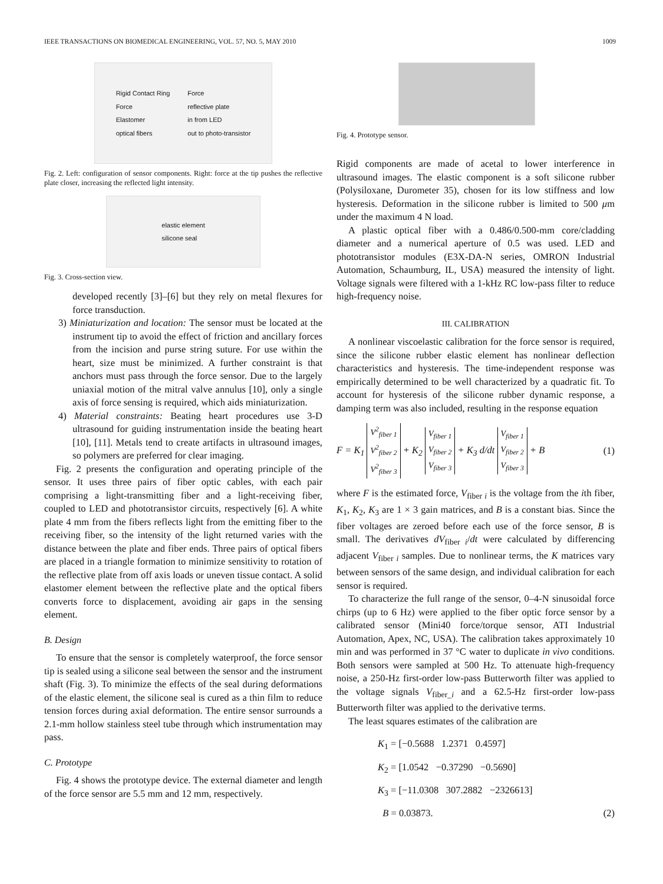IEEE TRANSACTIONS ON BIOMEDICAL ENGINEERING, VOL. 57, NO. 5, MAY 2010 1009
Rigid Contact Ring
Force
Elastomer
optical fibers
Force
reflective plate
in from LED
out to photo-transistor
Fig. 2. Left: configuration of sensor components. Right: force at the tip pushes the reflective plate closer, increasing the reflected light intensity.
elastic element
silicone seal
Fig. 3. Cross-section view.
developed recently [3]–[6] but they rely on metal flexures for force transduction.
3) Miniaturization and location: The sensor must be located at the instrument tip to avoid the effect of friction and ancillary forces from the incision and purse string suture. For use within the heart, size must be minimized. A further constraint is that anchors must pass through the force sensor. Due to the largely uniaxial motion of the mitral valve annulus [10], only a single axis of force sensing is required, which aids miniaturization.
4) Material constraints: Beating heart procedures use 3-D ultrasound for guiding instrumentation inside the beating heart [10], [11]. Metals tend to create artifacts in ultrasound images, so polymers are preferred for clear imaging.
Fig. 2 presents the configuration and operating principle of the sensor. It uses three pairs of fiber optic cables, with each pair comprising a light-transmitting fiber and a light-receiving fiber, coupled to LED and phototransistor circuits, respectively [6]. A white plate 4 mm from the fibers reflects light from the emitting fiber to the receiving fiber, so the intensity of the light returned varies with the distance between the plate and fiber ends. Three pairs of optical fibers are placed in a triangle formation to minimize sensitivity to rotation of the reflective plate from off axis loads or uneven tissue contact. A solid elastomer element between the reflective plate and the optical fibers converts force to displacement, avoiding air gaps in the sensing element.
B. Design
To ensure that the sensor is completely waterproof, the force sensor tip is sealed using a silicone seal between the sensor and the instrument shaft (Fig. 3). To minimize the effects of the seal during deformations of the elastic element, the silicone seal is cured as a thin film to reduce tension forces during axial deformation. The entire sensor surrounds a 2.1-mm hollow stainless steel tube through which instrumentation may pass.
C. Prototype
Fig. 4 shows the prototype device. The external diameter and length of the force sensor are 5.5 mm and 12 mm, respectively.
Fig. 4. Prototype sensor.
Rigid components are made of acetal to lower interference in ultrasound images. The elastic component is a soft silicone rubber (Polysiloxane, Durometer 35), chosen for its low stiffness and low hysteresis. Deformation in the silicone rubber is limited to 500 μm under the maximum 4 N load.
A plastic optical fiber with a 0.486/0.500-mm core/cladding diameter and a numerical aperture of 0.5 was used. LED and phototransistor modules (E3X-DA-N series, OMRON Industrial Automation, Schaumburg, IL, USA) measured the intensity of light. Voltage signals were filtered with a 1-kHz RC low-pass filter to reduce high-frequency noise.
III. CALIBRATION
A nonlinear viscoelastic calibration for the force sensor is required, since the silicone rubber elastic element has nonlinear deflection characteristics and hysteresis. The time-independent response was empirically determined to be well characterized by a quadratic fit. To account for hysteresis of the silicone rubber dynamic response, a damping term was also included, resulting in the response equation
F = K<sub>1</sub> V<sup>2</sup><sub>fiber 1</sub>
V<sup>2</sup><sub>fiber 2</sub>
V<sup>2</sup><sub>fiber 3</sub> + K<sub>2</sub> V<sub>fiber 1</sub>
V<sub>fiber 2</sub>
V<sub>fiber 3</sub> + K<sub>3</sub> d/dt V<sub>fiber 1</sub>
V<sub>fiber 2</sub>
V<sub>fiber 3</sub> + B (1)
where F is the estimated force, V<sub>fiber i</sub> is the voltage from the ith fiber, K<sub>1</sub>, K<sub>2</sub>, K<sub>3</sub> are 1 × 3 gain matrices, and B is a constant bias. Since the fiber voltages are zeroed before each use of the force sensor, B is small. The derivatives dV<sub>fiber i</sub>/dt were calculated by differencing adjacent V<sub>fiber i</sub> samples. Due to nonlinear terms, the K matrices vary between sensors of the same design, and individual calibration for each sensor is required.
To characterize the full range of the sensor, 0–4-N sinusoidal force chirps (up to 6 Hz) were applied to the fiber optic force sensor by a calibrated sensor (Mini40 force/torque sensor, ATI Industrial Automation, Apex, NC, USA). The calibration takes approximately 10 min and was performed in 37 °C water to duplicate in vivo conditions. Both sensors were sampled at 500 Hz. To attenuate high-frequency noise, a 250-Hz first-order low-pass Butterworth filter was applied to the voltage signals V<sub>fiber_i</sub> and a 62.5-Hz first-order low-pass Butterworth filter was applied to the derivative terms.
The least squares estimates of the calibration are
K<sub>1</sub> = [−0.5688 1.2371 0.4597]
K<sub>2</sub> = [1.0542 −0.37290 −0.5690]
K<sub>3</sub> = [−11.0308 307.2882 −2326613]
B = 0.03873. (2)